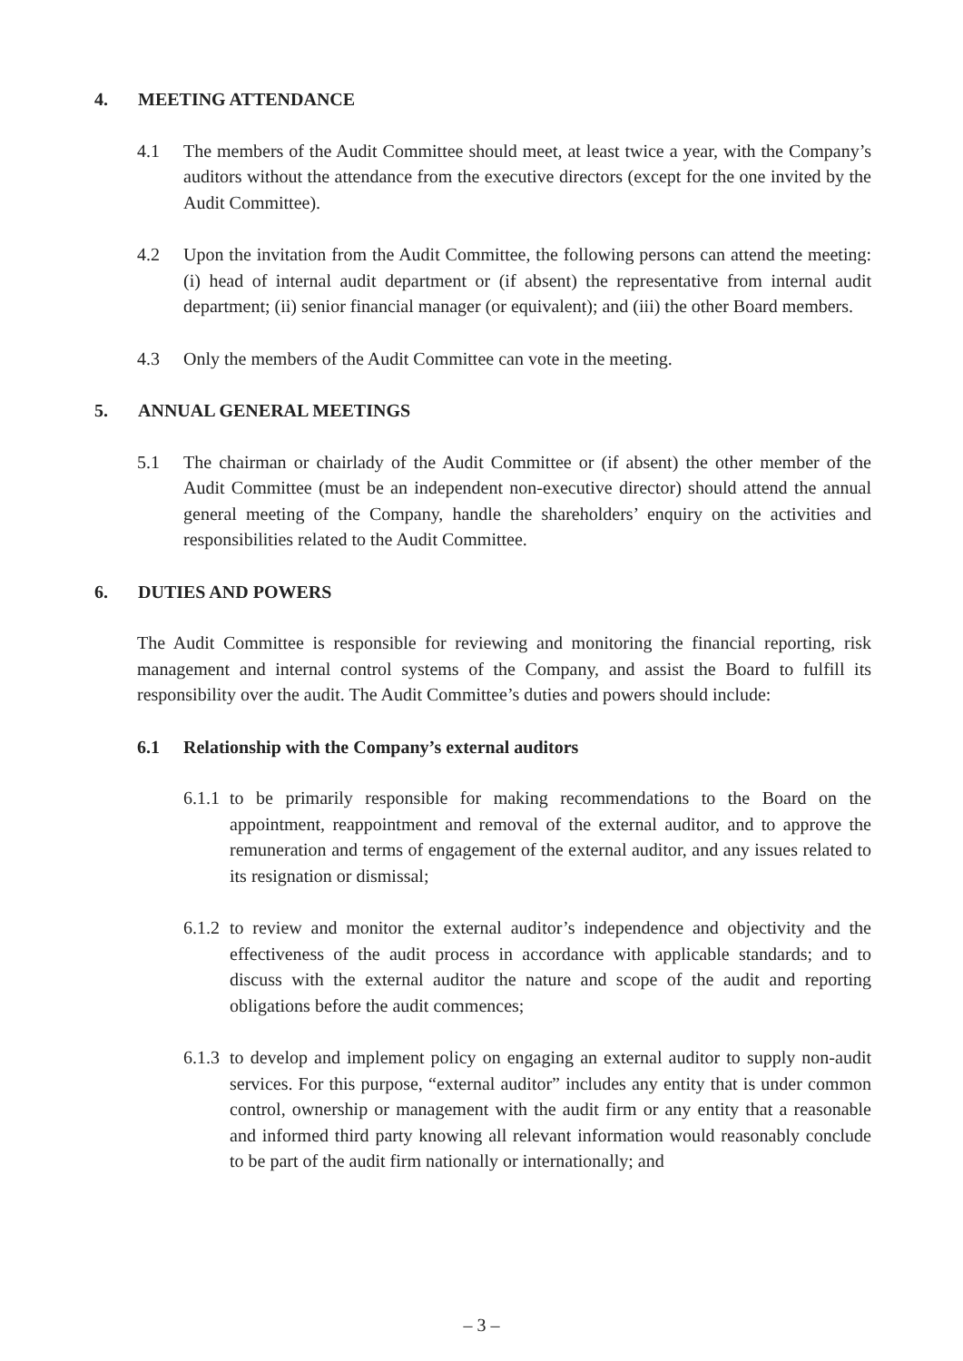4. MEETING ATTENDANCE
4.1 The members of the Audit Committee should meet, at least twice a year, with the Company’s auditors without the attendance from the executive directors (except for the one invited by the Audit Committee).
4.2 Upon the invitation from the Audit Committee, the following persons can attend the meeting: (i) head of internal audit department or (if absent) the representative from internal audit department; (ii) senior financial manager (or equivalent); and (iii) the other Board members.
4.3 Only the members of the Audit Committee can vote in the meeting.
5. ANNUAL GENERAL MEETINGS
5.1 The chairman or chairlady of the Audit Committee or (if absent) the other member of the Audit Committee (must be an independent non-executive director) should attend the annual general meeting of the Company, handle the shareholders’ enquiry on the activities and responsibilities related to the Audit Committee.
6. DUTIES AND POWERS
The Audit Committee is responsible for reviewing and monitoring the financial reporting, risk management and internal control systems of the Company, and assist the Board to fulfill its responsibility over the audit. The Audit Committee’s duties and powers should include:
6.1 Relationship with the Company’s external auditors
6.1.1 to be primarily responsible for making recommendations to the Board on the appointment, reappointment and removal of the external auditor, and to approve the remuneration and terms of engagement of the external auditor, and any issues related to its resignation or dismissal;
6.1.2 to review and monitor the external auditor’s independence and objectivity and the effectiveness of the audit process in accordance with applicable standards; and to discuss with the external auditor the nature and scope of the audit and reporting obligations before the audit commences;
6.1.3 to develop and implement policy on engaging an external auditor to supply non-audit services. For this purpose, “external auditor” includes any entity that is under common control, ownership or management with the audit firm or any entity that a reasonable and informed third party knowing all relevant information would reasonably conclude to be part of the audit firm nationally or internationally; and
– 3 –